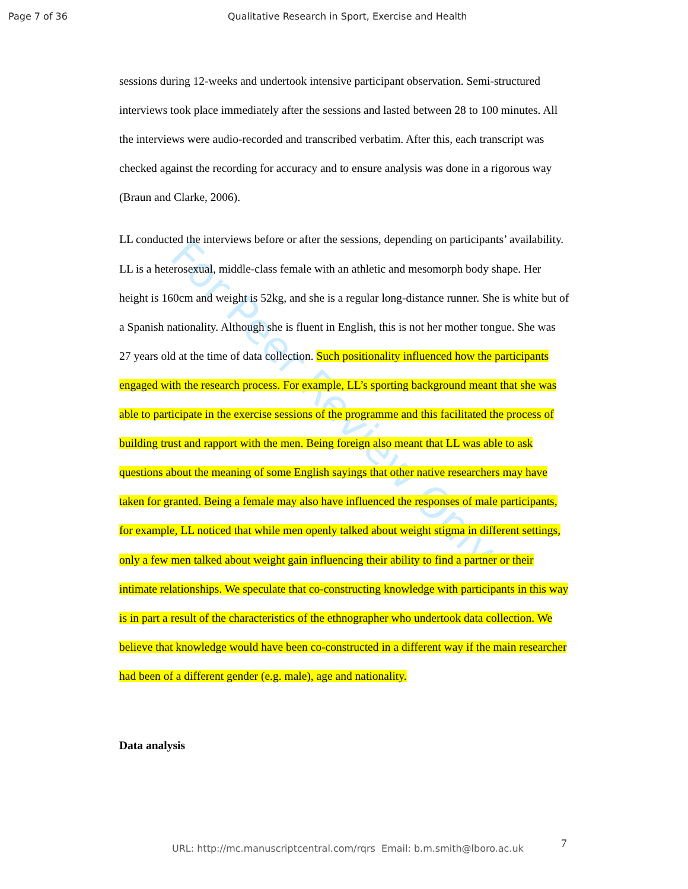Page 7 of 36 Qualitative Research in Sport, Exercise and Health
For Peer Review Only
sessions during 12-weeks and undertook intensive participant observation. Semi-structured interviews took place immediately after the sessions and lasted between 28 to 100 minutes. All the interviews were audio-recorded and transcribed verbatim. After this, each transcript was checked against the recording for accuracy and to ensure analysis was done in a rigorous way (Braun and Clarke, 2006).
LL conducted the interviews before or after the sessions, depending on participants’ availability. LL is a heterosexual, middle-class female with an athletic and mesomorph body shape. Her height is 160cm and weight is 52kg, and she is a regular long-distance runner. She is white but of a Spanish nationality. Although she is fluent in English, this is not her mother tongue. She was 27 years old at the time of data collection. Such positionality influenced how the participants engaged with the research process. For example, LL’s sporting background meant that she was able to participate in the exercise sessions of the programme and this facilitated the process of building trust and rapport with the men. Being foreign also meant that LL was able to ask questions about the meaning of some English sayings that other native researchers may have taken for granted. Being a female may also have influenced the responses of male participants, for example, LL noticed that while men openly talked about weight stigma in different settings, only a few men talked about weight gain influencing their ability to find a partner or their intimate relationships. We speculate that co-constructing knowledge with participants in this way is in part a result of the characteristics of the ethnographer who undertook data collection. We believe that knowledge would have been co-constructed in a different way if the main researcher had been of a different gender (e.g. male), age and nationality.
Data analysis
7
URL: http://mc.manuscriptcentral.com/rqrs Email: b.m.smith@lboro.ac.uk